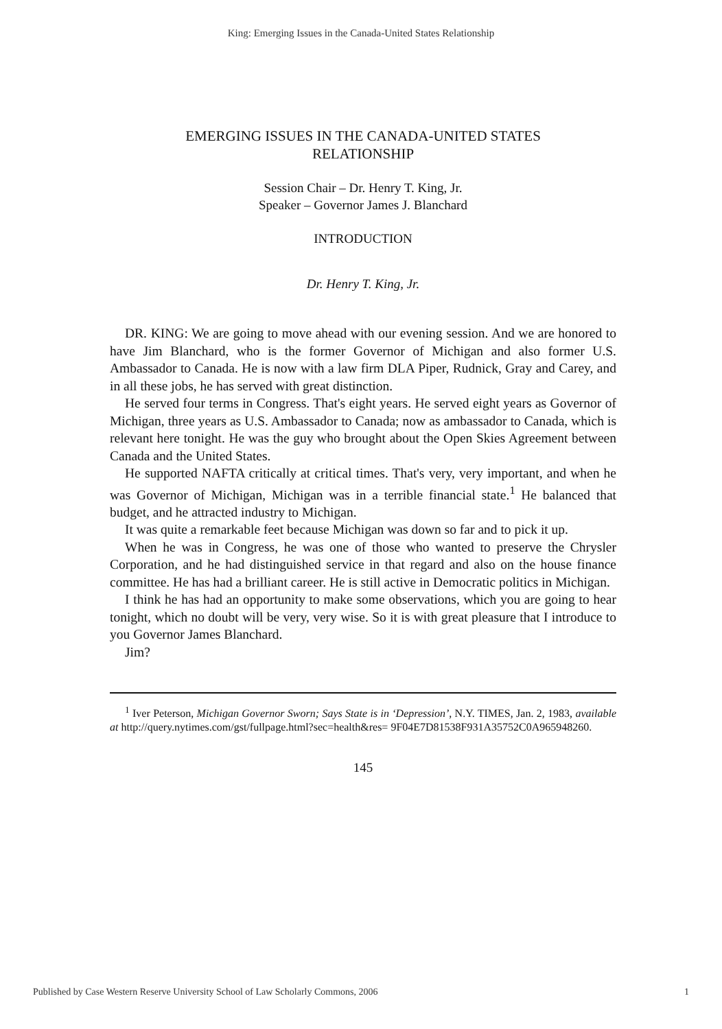King: Emerging Issues in the Canada-United States Relationship
EMERGING ISSUES IN THE CANADA-UNITED STATES
RELATIONSHIP
Session Chair – Dr. Henry T. King, Jr.
Speaker – Governor James J. Blanchard
INTRODUCTION
Dr. Henry T. King, Jr.
DR. KING: We are going to move ahead with our evening session. And we are honored to have Jim Blanchard, who is the former Governor of Michigan and also former U.S. Ambassador to Canada. He is now with a law firm DLA Piper, Rudnick, Gray and Carey, and in all these jobs, he has served with great distinction.
He served four terms in Congress. That's eight years. He served eight years as Governor of Michigan, three years as U.S. Ambassador to Canada; now as ambassador to Canada, which is relevant here tonight. He was the guy who brought about the Open Skies Agreement between Canada and the United States.
He supported NAFTA critically at critical times. That's very, very important, and when he was Governor of Michigan, Michigan was in a terrible financial state.<sup>1</sup> He balanced that budget, and he attracted industry to Michigan.
It was quite a remarkable feet because Michigan was down so far and to pick it up.
When he was in Congress, he was one of those who wanted to preserve the Chrysler Corporation, and he had distinguished service in that regard and also on the house finance committee. He has had a brilliant career. He is still active in Democratic politics in Michigan.
I think he has had an opportunity to make some observations, which you are going to hear tonight, which no doubt will be very, very wise. So it is with great pleasure that I introduce to you Governor James Blanchard.
Jim?
<sup>1</sup> Iver Peterson, Michigan Governor Sworn; Says State is in ‘Depression’, N.Y. TIMES, Jan. 2, 1983, available at http://query.nytimes.com/gst/fullpage.html?sec=health&res= 9F04E7D81538F931A35752C0A965948260.
145
Published by Case Western Reserve University School of Law Scholarly Commons, 2006 1